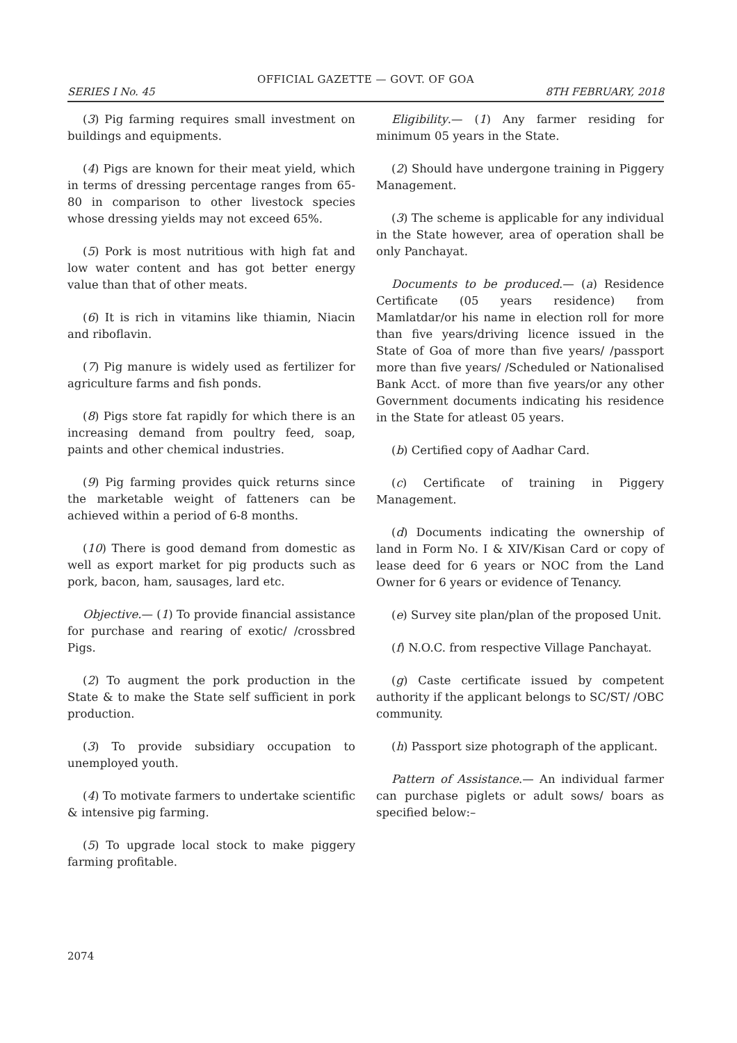OFFICIAL GAZETTE — GOVT. OF GOA
SERIES I No. 45 8TH FEBRUARY, 2018
(3) Pig farming requires small investment on buildings and equipments.
(4) Pigs are known for their meat yield, which in terms of dressing percentage ranges from 65-80 in comparison to other livestock species whose dressing yields may not exceed 65%.
(5) Pork is most nutritious with high fat and low water content and has got better energy value than that of other meats.
(6) It is rich in vitamins like thiamin, Niacin and riboflavin.
(7) Pig manure is widely used as fertilizer for agriculture farms and fish ponds.
(8) Pigs store fat rapidly for which there is an increasing demand from poultry feed, soap, paints and other chemical industries.
(9) Pig farming provides quick returns since the marketable weight of fatteners can be achieved within a period of 6-8 months.
(10) There is good demand from domestic as well as export market for pig products such as pork, bacon, ham, sausages, lard etc.
Objective.— (1) To provide financial assistance for purchase and rearing of exotic/ /crossbred Pigs.
(2) To augment the pork production in the State & to make the State self sufficient in pork production.
(3) To provide subsidiary occupation to unemployed youth.
(4) To motivate farmers to undertake scientific & intensive pig farming.
(5) To upgrade local stock to make piggery farming profitable.
Eligibility.— (1) Any farmer residing for minimum 05 years in the State.
(2) Should have undergone training in Piggery Management.
(3) The scheme is applicable for any individual in the State however, area of operation shall be only Panchayat.
Documents to be produced.— (a) Residence Certificate (05 years residence) from Mamlatdar/or his name in election roll for more than five years/driving licence issued in the State of Goa of more than five years/ /passport more than five years/ /Scheduled or Nationalised Bank Acct. of more than five years/or any other Government documents indicating his residence in the State for atleast 05 years.
(b) Certified copy of Aadhar Card.
(c) Certificate of training in Piggery Management.
(d) Documents indicating the ownership of land in Form No. I & XIV/Kisan Card or copy of lease deed for 6 years or NOC from the Land Owner for 6 years or evidence of Tenancy.
(e) Survey site plan/plan of the proposed Unit.
(f) N.O.C. from respective Village Panchayat.
(g) Caste certificate issued by competent authority if the applicant belongs to SC/ST/ /OBC community.
(h) Passport size photograph of the applicant.
Pattern of Assistance.— An individual farmer can purchase piglets or adult sows/ boars as specified below:–
2074